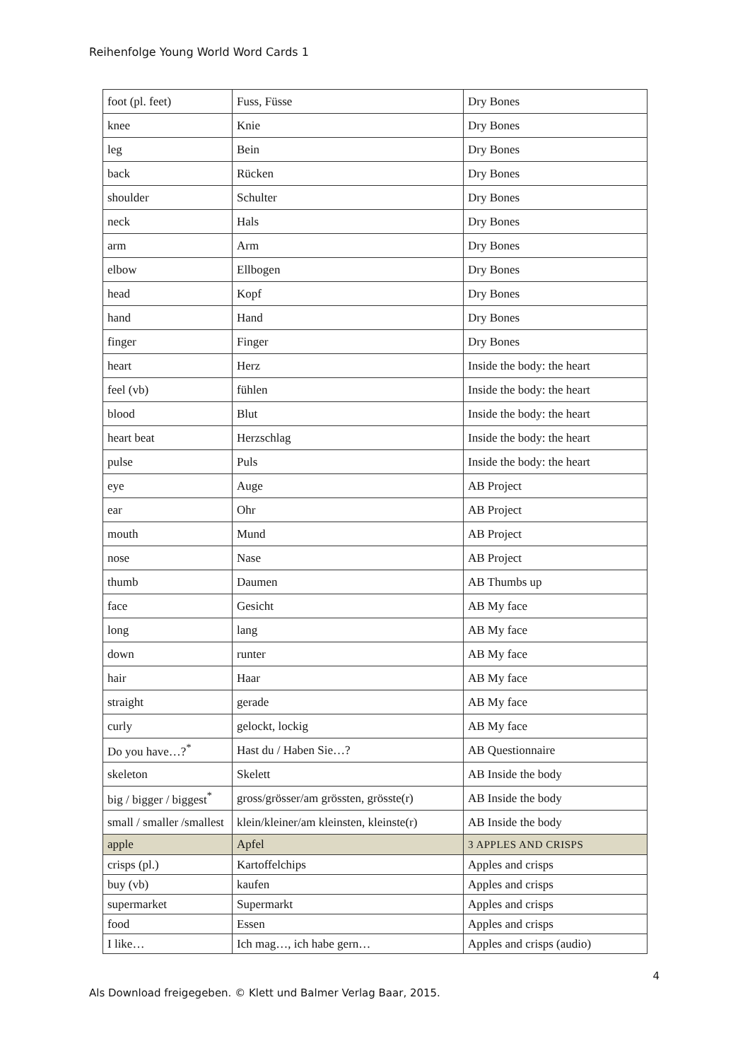Reihenfolge Young World Word Cards 1
| foot (pl. feet) | Fuss, Füsse | Dry Bones |
| knee | Knie | Dry Bones |
| leg | Bein | Dry Bones |
| back | Rücken | Dry Bones |
| shoulder | Schulter | Dry Bones |
| neck | Hals | Dry Bones |
| arm | Arm | Dry Bones |
| elbow | Ellbogen | Dry Bones |
| head | Kopf | Dry Bones |
| hand | Hand | Dry Bones |
| finger | Finger | Dry Bones |
| heart | Herz | Inside the body: the heart |
| feel (vb) | fühlen | Inside the body: the heart |
| blood | Blut | Inside the body: the heart |
| heart beat | Herzschlag | Inside the body: the heart |
| pulse | Puls | Inside the body: the heart |
| eye | Auge | AB Project |
| ear | Ohr | AB Project |
| mouth | Mund | AB Project |
| nose | Nase | AB Project |
| thumb | Daumen | AB Thumbs up |
| face | Gesicht | AB My face |
| long | lang | AB My face |
| down | runter | AB My face |
| hair | Haar | AB My face |
| straight | gerade | AB My face |
| curly | gelockt, lockig | AB My face |
| Do you have…?<sup>*</sup> | Hast du / Haben Sie…? | AB Questionnaire |
| skeleton | Skelett | AB Inside the body |
| big / bigger / biggest<sup>*</sup> | gross/grösser/am grössten, grösste(r) | AB Inside the body |
| small / smaller /smallest | klein/kleiner/am kleinsten, kleinste(r) | AB Inside the body |
| apple | Apfel | 3 APPLES AND CRISPS |
| crisps (pl.) | Kartoffelchips | Apples and crisps |
| buy (vb) | kaufen | Apples and crisps |
| supermarket | Supermarkt | Apples and crisps |
| food | Essen | Apples and crisps |
| I like… | Ich mag…, ich habe gern… | Apples and crisps (audio) |
4
Als Download freigegeben. © Klett und Balmer Verlag Baar, 2015.